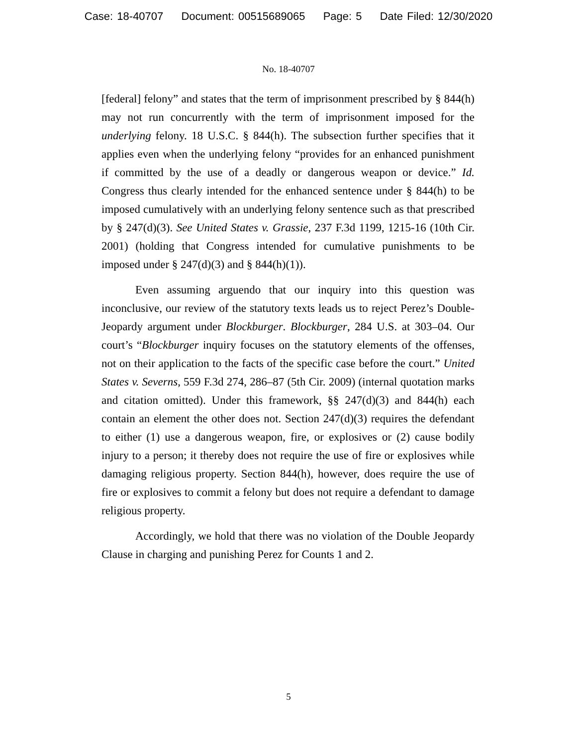Case: 18-40707 Document: 00515689065 Page: 5 Date Filed: 12/30/2020
No. 18-40707
[federal] felony” and states that the term of imprisonment prescribed by § 844(h) may not run concurrently with the term of imprisonment imposed for the underlying felony. 18 U.S.C. § 844(h). The subsection further specifies that it applies even when the underlying felony “provides for an enhanced punishment if committed by the use of a deadly or dangerous weapon or device.” Id. Congress thus clearly intended for the enhanced sentence under § 844(h) to be imposed cumulatively with an underlying felony sentence such as that prescribed by § 247(d)(3). See United States v. Grassie, 237 F.3d 1199, 1215-16 (10th Cir. 2001) (holding that Congress intended for cumulative punishments to be imposed under § 247(d)(3) and § 844(h)(1)).
Even assuming arguendo that our inquiry into this question was inconclusive, our review of the statutory texts leads us to reject Perez’s Double-Jeopardy argument under Blockburger. Blockburger, 284 U.S. at 303–04. Our court’s “Blockburger inquiry focuses on the statutory elements of the offenses, not on their application to the facts of the specific case before the court.” United States v. Severns, 559 F.3d 274, 286–87 (5th Cir. 2009) (internal quotation marks and citation omitted). Under this framework, §§ 247(d)(3) and 844(h) each contain an element the other does not. Section 247(d)(3) requires the defendant to either (1) use a dangerous weapon, fire, or explosives or (2) cause bodily injury to a person; it thereby does not require the use of fire or explosives while damaging religious property. Section 844(h), however, does require the use of fire or explosives to commit a felony but does not require a defendant to damage religious property.
Accordingly, we hold that there was no violation of the Double Jeopardy Clause in charging and punishing Perez for Counts 1 and 2.
5